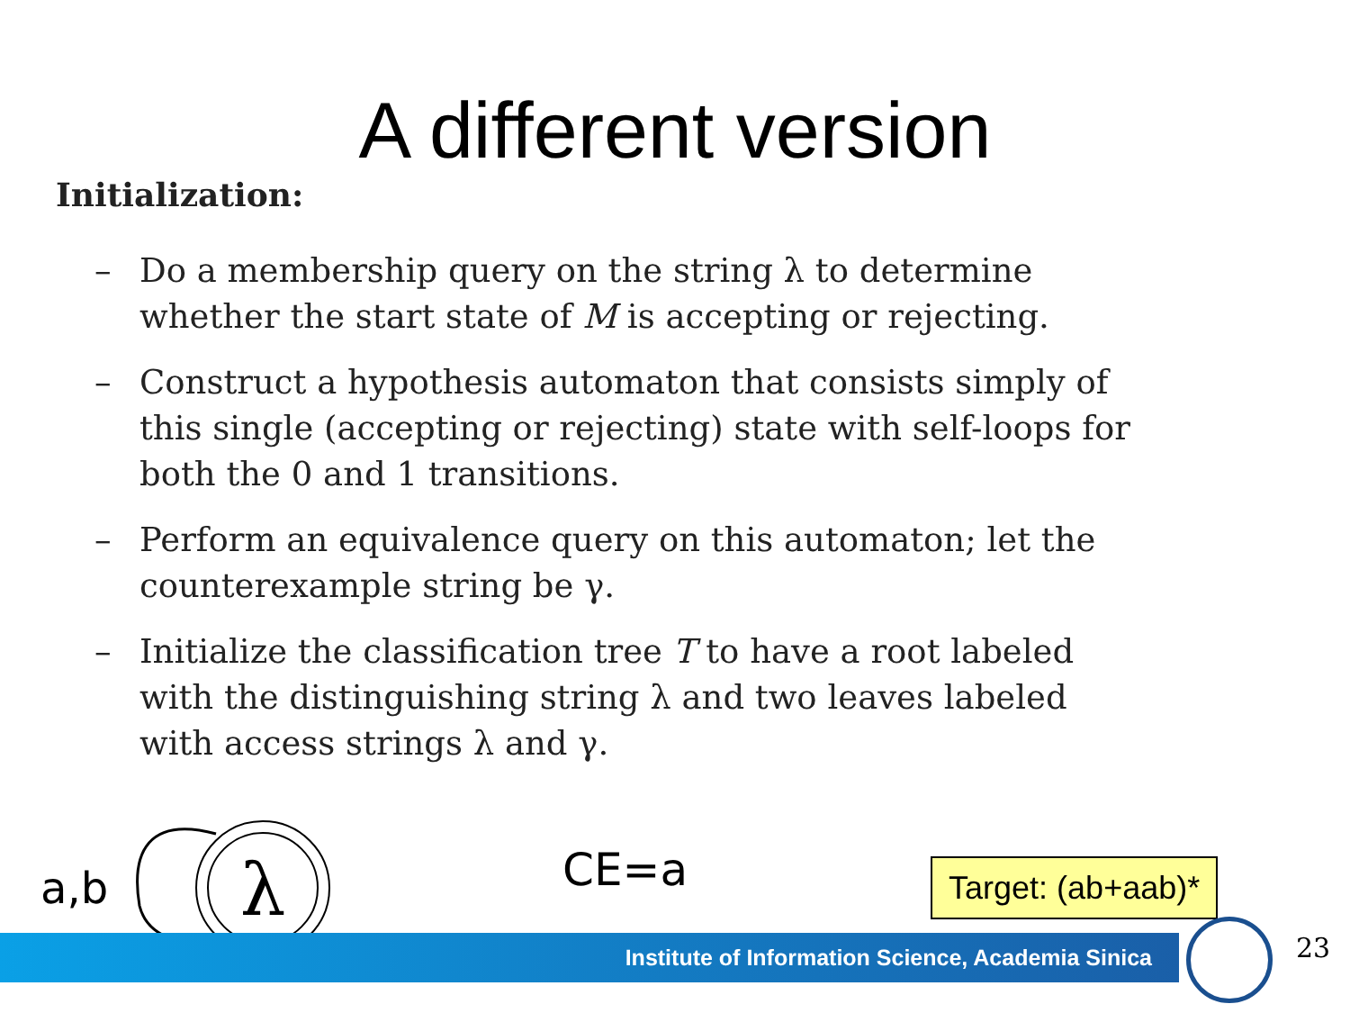A different version
Initialization:
– Do a membership query on the string λ to determine whether the start state of M is accepting or rejecting.
– Construct a hypothesis automaton that consists simply of this single (accepting or rejecting) state with self-loops for both the 0 and 1 transitions.
– Perform an equivalence query on this automaton; let the counterexample string be γ.
– Initialize the classification tree T to have a root labeled with the distinguishing string λ and two leaves labeled with access strings λ and γ.
a,b
λ
CE=a Target: (ab+aab)*
Institute of Information Science, Academia Sinica 23